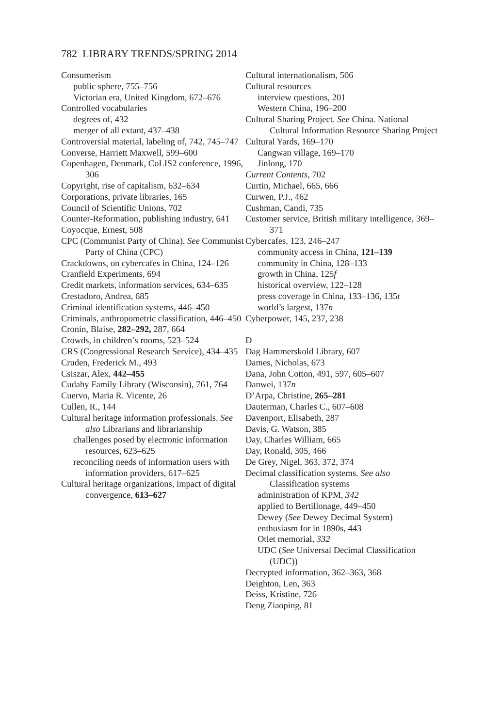782 LIBRARY TRENDS/SPRING 2014
Consumerism
public sphere, 755–756
Victorian era, United Kingdom, 672–676
Controlled vocabularies
degrees of, 432
merger of all extant, 437–438
Controversial material, labeling of, 742, 745–747
Converse, Harriett Maxwell, 599–600
Copenhagen, Denmark, CoLIS2 conference, 1996, 306
Copyright, rise of capitalism, 632–634
Corporations, private libraries, 165
Council of Scientific Unions, 702
Counter-Reformation, publishing industry, 641
Coyocque, Ernest, 508
CPC (Communist Party of China). See Communist Party of China (CPC)
Crackdowns, on cybercafes in China, 124–126
Cranfield Experiments, 694
Credit markets, information services, 634–635
Crestadoro, Andrea, 685
Criminal identification systems, 446–450
Criminals, anthropometric classification, 446–450
Cronin, Blaise, 282–292, 287, 664
Crowds, in children’s rooms, 523–524
CRS (Congressional Research Service), 434–435
Cruden, Frederick M., 493
Csiszar, Alex, 442–455
Cudahy Family Library (Wisconsin), 761, 764
Cuervo, Maria R. Vicente, 26
Cullen, R., 144
Cultural heritage information professionals. See also Librarians and librarianship
challenges posed by electronic information resources, 623–625
reconciling needs of information users with information providers, 617–625
Cultural heritage organizations, impact of digital convergence, 613–627
Cultural internationalism, 506
Cultural resources
interview questions, 201
Western China, 196–200
Cultural Sharing Project. See China. National Cultural Information Resource Sharing Project
Cultural Yards, 169–170
Cangwan village, 169–170
Jinlong, 170
Current Contents, 702
Curtin, Michael, 665, 666
Curwen, P.J., 462
Cushman, Candi, 735
Customer service, British military intelligence, 369–371
Cybercafes, 123, 246–247
community access in China, 121–139
community in China, 128–133
growth in China, 125f
historical overview, 122–128
press coverage in China, 133–136, 135t
world’s largest, 137n
Cyberpower, 145, 237, 238
D
Dag Hammerskold Library, 607
Dames, Nicholas, 673
Dana, John Cotton, 491, 597, 605–607
Danwei, 137n
D’Arpa, Christine, 265–281
Dauterman, Charles C., 607–608
Davenport, Elisabeth, 287
Davis, G. Watson, 385
Day, Charles William, 665
Day, Ronald, 305, 466
De Grey, Nigel, 363, 372, 374
Decimal classification systems. See also Classification systems
administration of KPM, 342
applied to Bertillonage, 449–450
Dewey (See Dewey Decimal System)
enthusiasm for in 1890s, 443
Otlet memorial, 332
UDC (See Universal Decimal Classification (UDC))
Decrypted information, 362–363, 368
Deighton, Len, 363
Deiss, Kristine, 726
Deng Ziaoping, 81